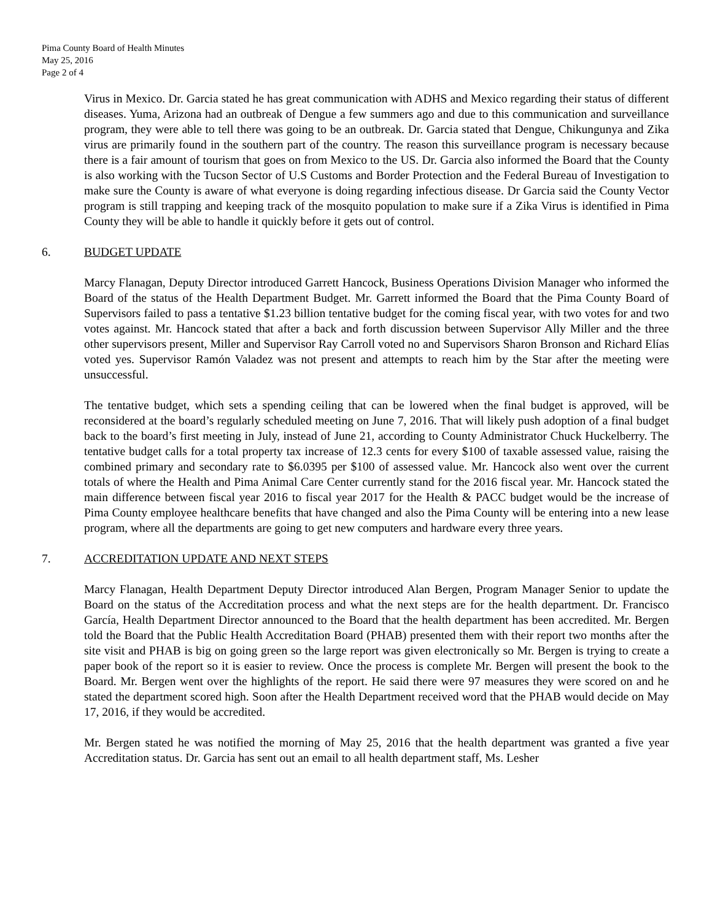Pima County Board of Health Minutes
May 25, 2016
Page 2 of 4
Virus in Mexico. Dr. Garcia stated he has great communication with ADHS and Mexico regarding their status of different diseases. Yuma, Arizona had an outbreak of Dengue a few summers ago and due to this communication and surveillance program, they were able to tell there was going to be an outbreak. Dr. Garcia stated that Dengue, Chikungunya and Zika virus are primarily found in the southern part of the country. The reason this surveillance program is necessary because there is a fair amount of tourism that goes on from Mexico to the US. Dr. Garcia also informed the Board that the County is also working with the Tucson Sector of U.S Customs and Border Protection and the Federal Bureau of Investigation to make sure the County is aware of what everyone is doing regarding infectious disease. Dr Garcia said the County Vector program is still trapping and keeping track of the mosquito population to make sure if a Zika Virus is identified in Pima County they will be able to handle it quickly before it gets out of control.
6. BUDGET UPDATE
Marcy Flanagan, Deputy Director introduced Garrett Hancock, Business Operations Division Manager who informed the Board of the status of the Health Department Budget. Mr. Garrett informed the Board that the Pima County Board of Supervisors failed to pass a tentative $1.23 billion tentative budget for the coming fiscal year, with two votes for and two votes against. Mr. Hancock stated that after a back and forth discussion between Supervisor Ally Miller and the three other supervisors present, Miller and Supervisor Ray Carroll voted no and Supervisors Sharon Bronson and Richard Elías voted yes. Supervisor Ramón Valadez was not present and attempts to reach him by the Star after the meeting were unsuccessful.
The tentative budget, which sets a spending ceiling that can be lowered when the final budget is approved, will be reconsidered at the board’s regularly scheduled meeting on June 7, 2016. That will likely push adoption of a final budget back to the board’s first meeting in July, instead of June 21, according to County Administrator Chuck Huckelberry. The tentative budget calls for a total property tax increase of 12.3 cents for every $100 of taxable assessed value, raising the combined primary and secondary rate to $6.0395 per $100 of assessed value. Mr. Hancock also went over the current totals of where the Health and Pima Animal Care Center currently stand for the 2016 fiscal year. Mr. Hancock stated the main difference between fiscal year 2016 to fiscal year 2017 for the Health & PACC budget would be the increase of Pima County employee healthcare benefits that have changed and also the Pima County will be entering into a new lease program, where all the departments are going to get new computers and hardware every three years.
7. ACCREDITATION UPDATE AND NEXT STEPS
Marcy Flanagan, Health Department Deputy Director introduced Alan Bergen, Program Manager Senior to update the Board on the status of the Accreditation process and what the next steps are for the health department. Dr. Francisco García, Health Department Director announced to the Board that the health department has been accredited. Mr. Bergen told the Board that the Public Health Accreditation Board (PHAB) presented them with their report two months after the site visit and PHAB is big on going green so the large report was given electronically so Mr. Bergen is trying to create a paper book of the report so it is easier to review. Once the process is complete Mr. Bergen will present the book to the Board. Mr. Bergen went over the highlights of the report. He said there were 97 measures they were scored on and he stated the department scored high. Soon after the Health Department received word that the PHAB would decide on May 17, 2016, if they would be accredited.
Mr. Bergen stated he was notified the morning of May 25, 2016 that the health department was granted a five year Accreditation status. Dr. Garcia has sent out an email to all health department staff, Ms. Lesher